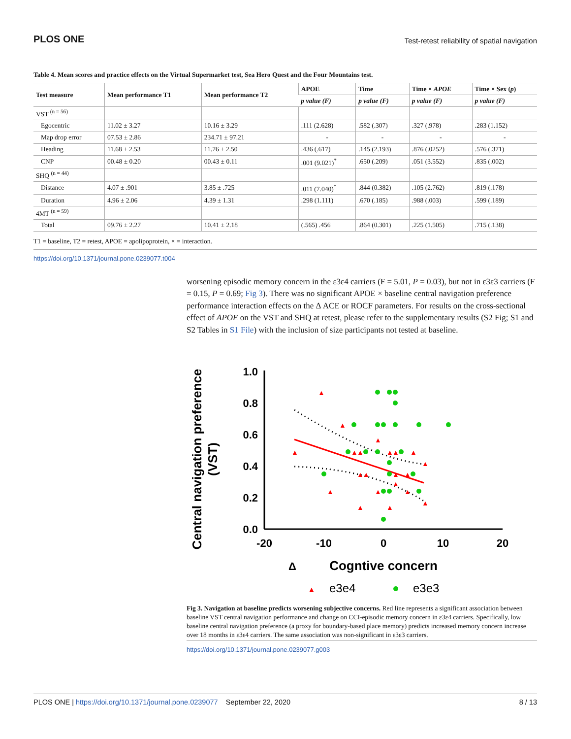PLOS ONE Test-retest reliability of spatial navigation
Table 4. Mean scores and practice effects on the Virtual Supermarket test, Sea Hero Quest and the Four Mountains test.
| Test measure | Mean performance T1 | Mean performance T2 | APOE | Time | Time × APOE | Time × Sex ( p ) |
| --- | --- | --- | --- | --- | --- | --- |
| | | | p value (F) | p value (F) | p value (F) | p value (F) |
| VST <sup>(n = 56)</sup> | | | | | | |
| Egocentric | 11.02 ± 3.27 | 10.16 ± 3.29 | .111 (2.628) | .582 (.307) | .327 (.978) | .283 (1.152) |
| Map drop error | 07.53 ± 2.86 | 234.71 ± 97.21 | - | - | - | - |
| Heading | 11.68 ± 2.53 | 11.76 ± 2.50 | .436 (.617) | .145 (2.193) | .876 (.0252) | .576 (.371) |
| CNP | 00.48 ± 0.20 | 00.43 ± 0.11 | .001 (9.021)<sup>*</sup> | .650 (.209) | .051 (3.552) | .835 (.002) |
| SHQ <sup>(n = 44)</sup> | | | | | | |
| Distance | 4.07 ± .901 | 3.85 ± .725 | .011 (7.040)<sup>*</sup> | .844 (0.382) | .105 (2.762) | .819 (.178) |
| Duration | 4.96 ± 2.06 | 4.39 ± 1.31 | .298 (1.111) | .670 (.185) | .988 (.003) | .599 (.189) |
| 4MT <sup>(n = 59)</sup> | | | | | | |
| Total | 09.76 ± 2.27 | 10.41 ± 2.18 | (.565) .456 | .864 (0.301) | .225 (1.505) | .715 (.138) |
T1 = baseline, T2 = retest, APOE = apolipoprotein, × = interaction.
https://doi.org/10.1371/journal.pone.0239077.t004
worsening episodic memory concern in the ε3ε4 carriers (F = 5.01, P = 0.03), but not in ε3ε3 carriers (F = 0.15, P = 0.69; Fig 3). There was no significant APOE × baseline central navigation preference performance interaction effects on the Δ ACE or ROCF parameters. For results on the cross-sectional effect of APOE on the VST and SHQ at retest, please refer to the supplementary results (S2 Fig; S1 and S2 Tables in S1 File) with the inclusion of size participants not tested at baseline.
Central navigation preference
(VST)
1.0
0.8
0.6
0.4
0.2
0.0
-20
-10
0
10
20
▲
▲
▲
▲
▲
▲
▲
▲
▲
▲
▲
▲
▲
▲
▲
▲
▲
▲
▲
▲
▲
Δ
Cogntive concern
▲
e3e4
e3e3
Fig 3. Navigation at baseline predicts worsening subjective concerns. Red line represents a significant association between baseline VST central navigation performance and change on CCI-episodic memory concern in ε3ε4 carriers. Specifically, low baseline central navigation preference (a proxy for boundary-based place memory) predicts increased memory concern increase over 18 months in ε3ε4 carriers. The same association was non-significant in ε3ε3 carriers.
https://doi.org/10.1371/journal.pone.0239077.g003
PLOS ONE | https://doi.org/10.1371/journal.pone.0239077 September 22, 2020 8 / 13